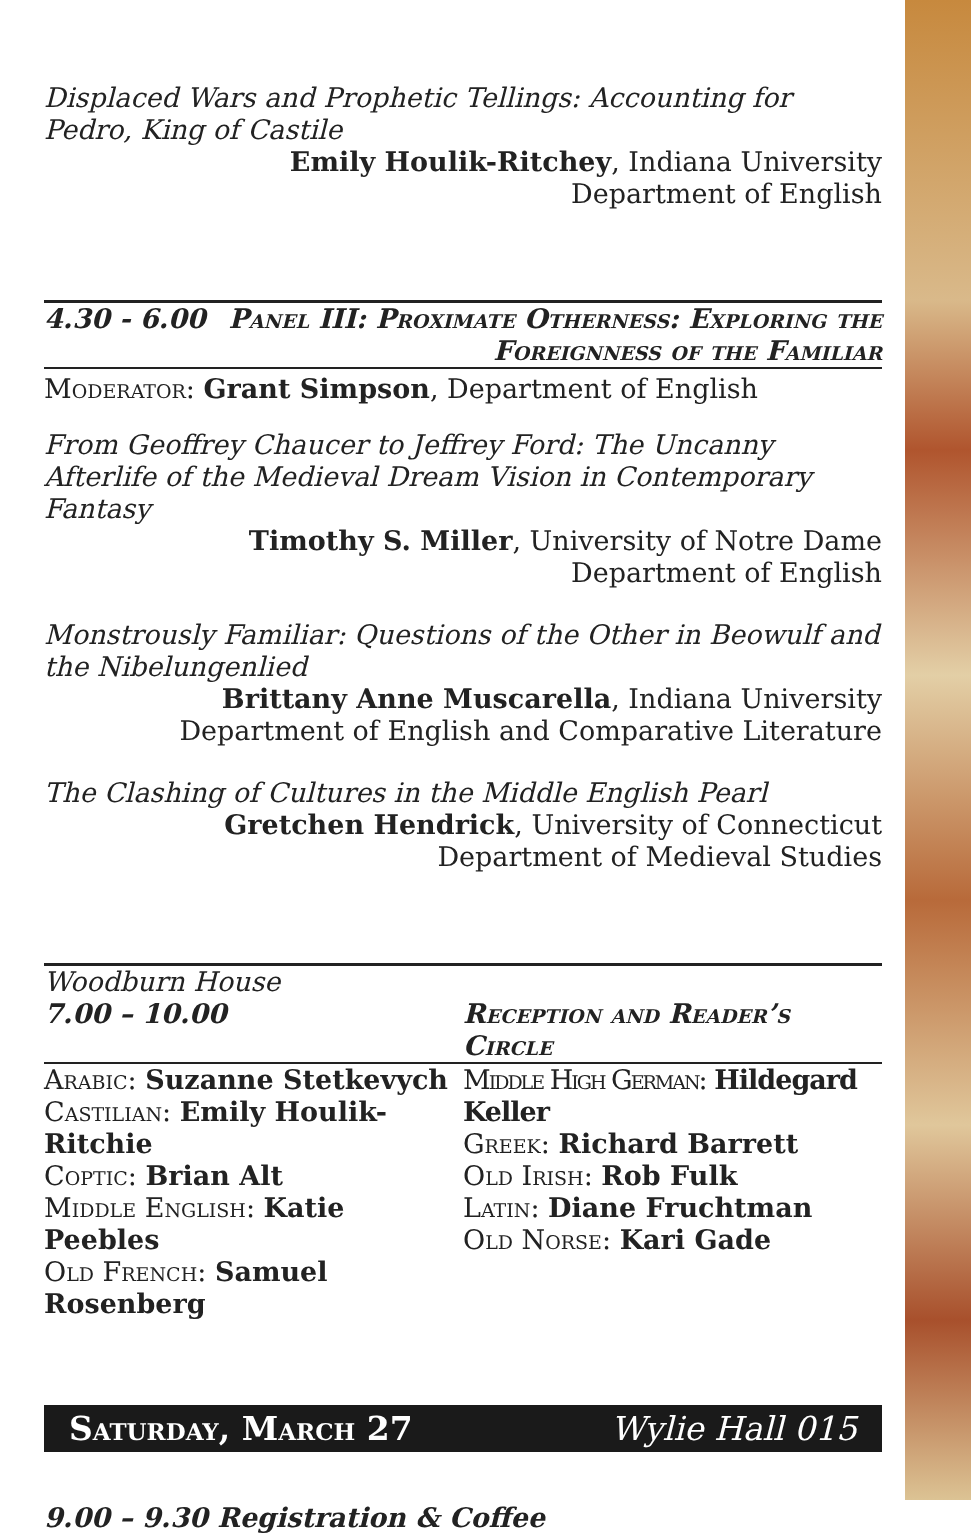Displaced Wars and Prophetic Tellings: Accounting for Pedro, King of Castile
Emily Houlik-Ritchey, Indiana University
Department of English
4.30 - 6.00 Panel III: Proximate Otherness: Exploring the
Foreignness of the Familiar
Moderator: Grant Simpson, Department of English
From Geoffrey Chaucer to Jeffrey Ford: The Uncanny Afterlife of the Medieval Dream Vision in Contemporary Fantasy
Timothy S. Miller, University of Notre Dame
Department of English
Monstrously Familiar: Questions of the Other in Beowulf and the Nibelungenlied
Brittany Anne Muscarella, Indiana University
Department of English and Comparative Literature
The Clashing of Cultures in the Middle English Pearl
Gretchen Hendrick, University of Connecticut
Department of Medieval Studies
Woodburn House
7.00 – 10.00 Reception and Reader’s Circle
Arabic: Suzanne Stetkevych
Castilian: Emily Houlik-Ritchie
Coptic: Brian Alt
Middle English: Katie Peebles
Old French: Samuel Rosenberg
Middle High German: Hildegard Keller
Greek: Richard Barrett
Old Irish: Rob Fulk
Latin: Diane Fruchtman
Old Norse: Kari Gade
Saturday, March 27 Wylie Hall 015
9.00 – 9.30 Registration & Coffee